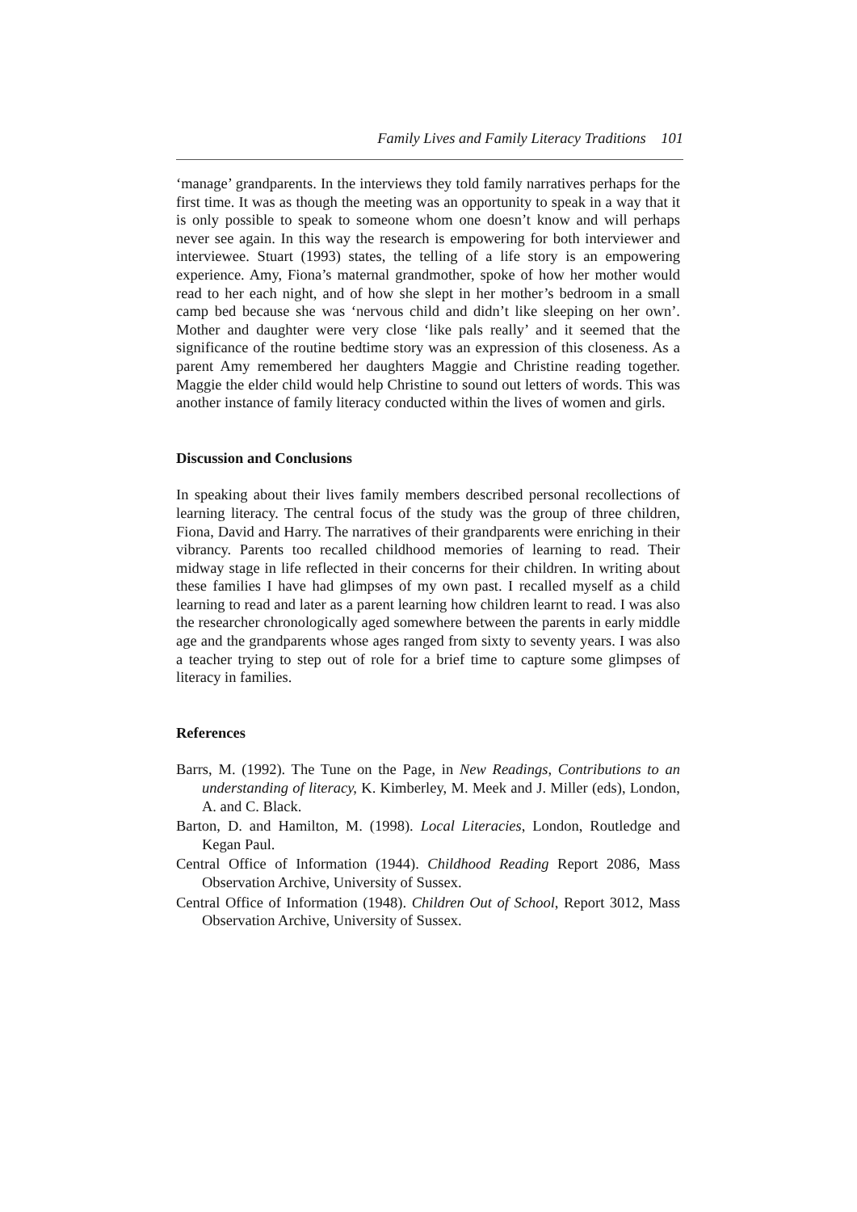Family Lives and Family Literacy Traditions 101
‘manage’ grandparents. In the interviews they told family narratives perhaps for the first time. It was as though the meeting was an opportunity to speak in a way that it is only possible to speak to someone whom one doesn’t know and will perhaps never see again. In this way the research is empowering for both interviewer and interviewee. Stuart (1993) states, the telling of a life story is an empowering experience. Amy, Fiona’s maternal grandmother, spoke of how her mother would read to her each night, and of how she slept in her mother’s bedroom in a small camp bed because she was ‘nervous child and didn’t like sleeping on her own’. Mother and daughter were very close ‘like pals really’ and it seemed that the significance of the routine bedtime story was an expression of this closeness. As a parent Amy remembered her daughters Maggie and Christine reading together. Maggie the elder child would help Christine to sound out letters of words. This was another instance of family literacy conducted within the lives of women and girls.
Discussion and Conclusions
In speaking about their lives family members described personal recollections of learning literacy. The central focus of the study was the group of three children, Fiona, David and Harry. The narratives of their grandparents were enriching in their vibrancy. Parents too recalled childhood memories of learning to read. Their midway stage in life reflected in their concerns for their children. In writing about these families I have had glimpses of my own past. I recalled myself as a child learning to read and later as a parent learning how children learnt to read. I was also the researcher chronologically aged somewhere between the parents in early middle age and the grandparents whose ages ranged from sixty to seventy years. I was also a teacher trying to step out of role for a brief time to capture some glimpses of literacy in families.
References
Barrs, M. (1992). The Tune on the Page, in New Readings, Contributions to an understanding of literacy, K. Kimberley, M. Meek and J. Miller (eds), London, A. and C. Black.
Barton, D. and Hamilton, M. (1998). Local Literacies, London, Routledge and Kegan Paul.
Central Office of Information (1944). Childhood Reading Report 2086, Mass Observation Archive, University of Sussex.
Central Office of Information (1948). Children Out of School, Report 3012, Mass Observation Archive, University of Sussex.